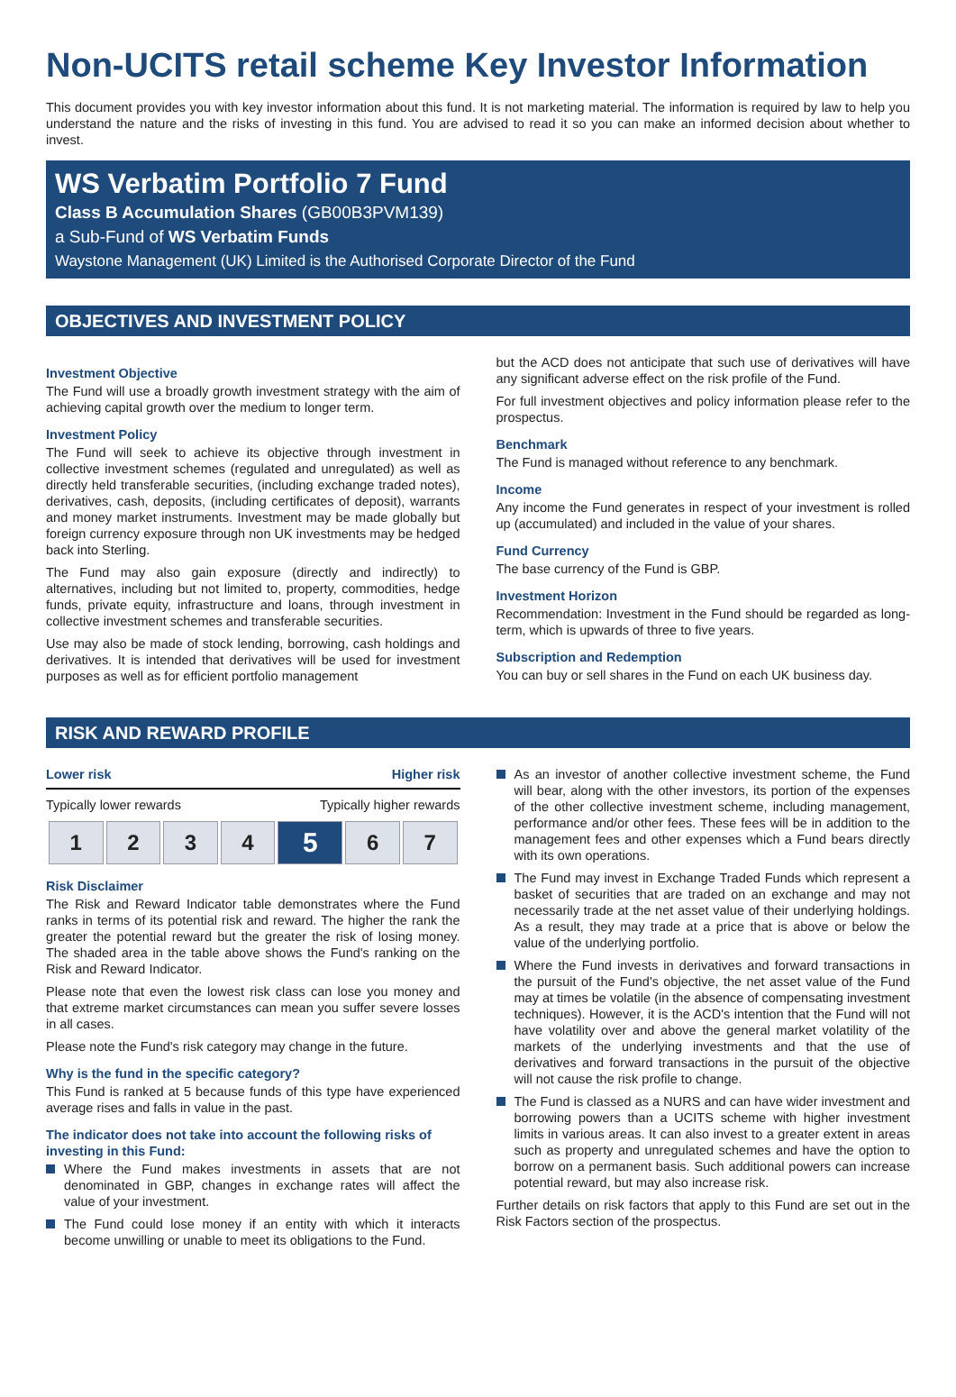Non-UCITS retail scheme Key Investor Information
This document provides you with key investor information about this fund. It is not marketing material. The information is required by law to help you understand the nature and the risks of investing in this fund. You are advised to read it so you can make an informed decision about whether to invest.
WS Verbatim Portfolio 7 Fund
Class B Accumulation Shares (GB00B3PVM139)
a Sub-Fund of WS Verbatim Funds
Waystone Management (UK) Limited is the Authorised Corporate Director of the Fund
OBJECTIVES AND INVESTMENT POLICY
Investment Objective
The Fund will use a broadly growth investment strategy with the aim of achieving capital growth over the medium to longer term.
Investment Policy
The Fund will seek to achieve its objective through investment in collective investment schemes (regulated and unregulated) as well as directly held transferable securities, (including exchange traded notes), derivatives, cash, deposits, (including certificates of deposit), warrants and money market instruments. Investment may be made globally but foreign currency exposure through non UK investments may be hedged back into Sterling.
The Fund may also gain exposure (directly and indirectly) to alternatives, including but not limited to, property, commodities, hedge funds, private equity, infrastructure and loans, through investment in collective investment schemes and transferable securities.
Use may also be made of stock lending, borrowing, cash holdings and derivatives. It is intended that derivatives will be used for investment purposes as well as for efficient portfolio management
but the ACD does not anticipate that such use of derivatives will have any significant adverse effect on the risk profile of the Fund.
For full investment objectives and policy information please refer to the prospectus.
Benchmark
The Fund is managed without reference to any benchmark.
Income
Any income the Fund generates in respect of your investment is rolled up (accumulated) and included in the value of your shares.
Fund Currency
The base currency of the Fund is GBP.
Investment Horizon
Recommendation: Investment in the Fund should be regarded as long-term, which is upwards of three to five years.
Subscription and Redemption
You can buy or sell shares in the Fund on each UK business day.
RISK AND REWARD PROFILE
Lower risk Higher risk
Typically lower rewards Typically higher rewards
| 1 | 2 | 3 | 4 | 5 | 6 | 7 |
Risk Disclaimer
The Risk and Reward Indicator table demonstrates where the Fund ranks in terms of its potential risk and reward. The higher the rank the greater the potential reward but the greater the risk of losing money. The shaded area in the table above shows the Fund's ranking on the Risk and Reward Indicator.
Please note that even the lowest risk class can lose you money and that extreme market circumstances can mean you suffer severe losses in all cases.
Please note the Fund's risk category may change in the future.
Why is the fund in the specific category?
This Fund is ranked at 5 because funds of this type have experienced average rises and falls in value in the past.
The indicator does not take into account the following risks of investing in this Fund:
Where the Fund makes investments in assets that are not denominated in GBP, changes in exchange rates will affect the value of your investment.
The Fund could lose money if an entity with which it interacts become unwilling or unable to meet its obligations to the Fund.
As an investor of another collective investment scheme, the Fund will bear, along with the other investors, its portion of the expenses of the other collective investment scheme, including management, performance and/or other fees. These fees will be in addition to the management fees and other expenses which a Fund bears directly with its own operations.
The Fund may invest in Exchange Traded Funds which represent a basket of securities that are traded on an exchange and may not necessarily trade at the net asset value of their underlying holdings. As a result, they may trade at a price that is above or below the value of the underlying portfolio.
Where the Fund invests in derivatives and forward transactions in the pursuit of the Fund's objective, the net asset value of the Fund may at times be volatile (in the absence of compensating investment techniques). However, it is the ACD's intention that the Fund will not have volatility over and above the general market volatility of the markets of the underlying investments and that the use of derivatives and forward transactions in the pursuit of the objective will not cause the risk profile to change.
The Fund is classed as a NURS and can have wider investment and borrowing powers than a UCITS scheme with higher investment limits in various areas. It can also invest to a greater extent in areas such as property and unregulated schemes and have the option to borrow on a permanent basis. Such additional powers can increase potential reward, but may also increase risk.
Further details on risk factors that apply to this Fund are set out in the Risk Factors section of the prospectus.